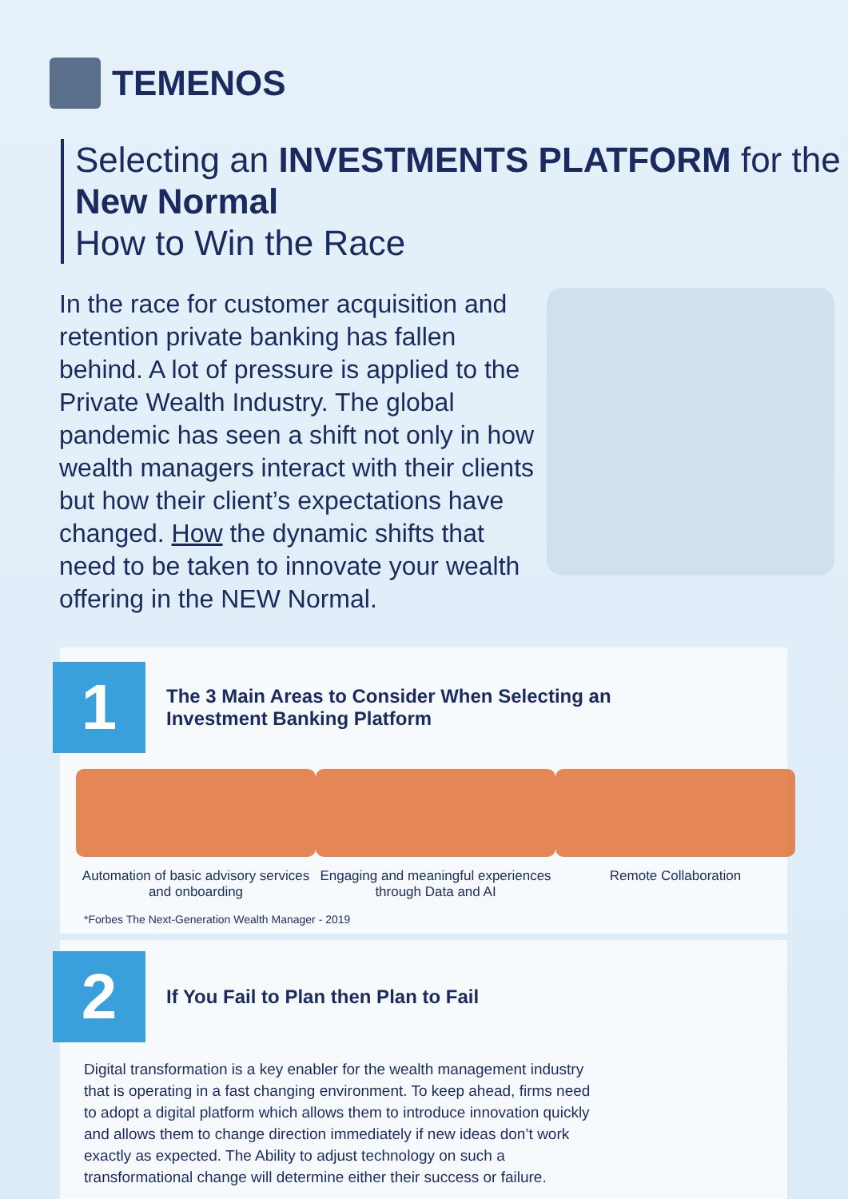TEMENOS
Selecting an INVESTMENTS PLATFORM for the New Normal
How to Win the Race
In the race for customer acquisition and retention private banking has fallen behind. A lot of pressure is applied to the Private Wealth Industry. The global pandemic has seen a shift not only in how wealth managers interact with their clients but how their client’s expectations have changed. How the dynamic shifts that need to be taken to innovate your wealth offering in the NEW Normal.
1
The 3 Main Areas to Consider When Selecting an
Investment Banking Platform
Automation of basic advisory services and onboarding
Engaging and meaningful experiences through Data and AI
Remote Collaboration
*Forbes The Next-Generation Wealth Manager - 2019
2
If You Fail to Plan then Plan to Fail
Digital transformation is a key enabler for the wealth management industry that is operating in a fast changing environment. To keep ahead, firms need to adopt a digital platform which allows them to introduce innovation quickly and allows them to change direction immediately if new ideas don’t work exactly as expected. The Ability to adjust technology on such a transformational change will determine either their success or failure.